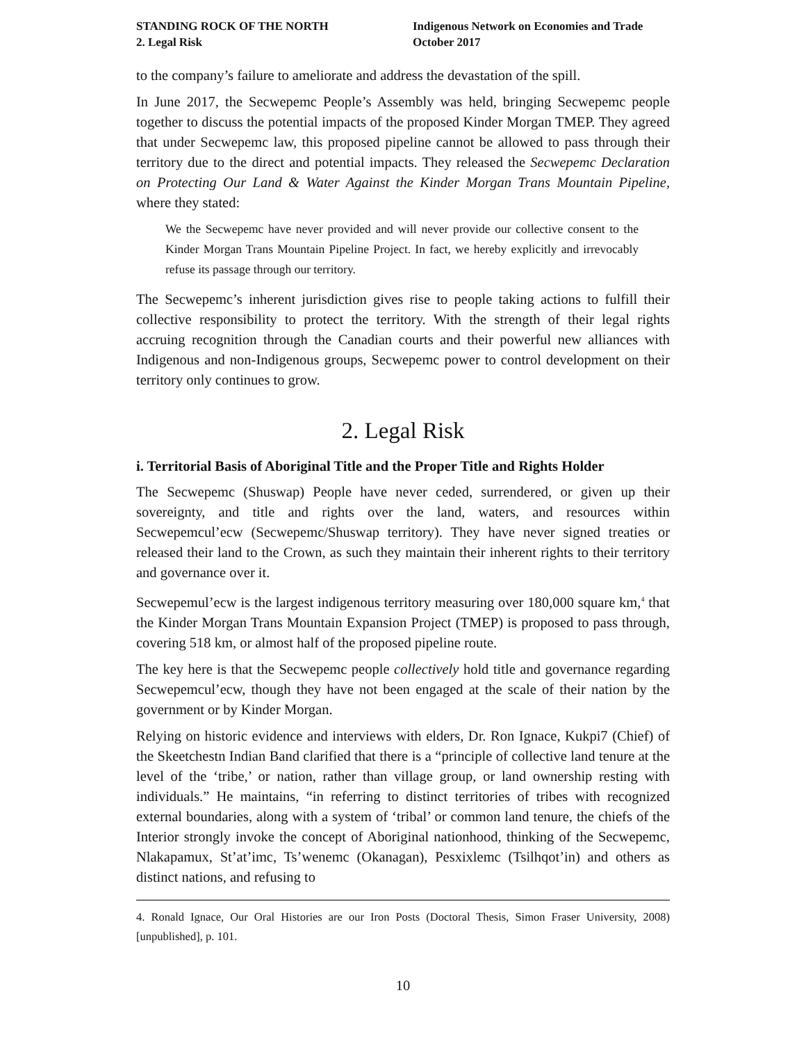STANDING ROCK OF THE NORTH
2. Legal Risk
Indigenous Network on Economies and Trade
October 2017
to the company’s failure to ameliorate and address the devastation of the spill.
In June 2017, the Secwepemc People’s Assembly was held, bringing Secwepemc people together to discuss the potential impacts of the proposed Kinder Morgan TMEP. They agreed that under Secwepemc law, this proposed pipeline cannot be allowed to pass through their territory due to the direct and potential impacts. They released the Secwepemc Declaration on Protecting Our Land & Water Against the Kinder Morgan Trans Mountain Pipeline, where they stated:
We the Secwepemc have never provided and will never provide our collective consent to the Kinder Morgan Trans Mountain Pipeline Project. In fact, we hereby explicitly and irrevocably refuse its passage through our territory.
The Secwepemc’s inherent jurisdiction gives rise to people taking actions to fulfill their collective responsibility to protect the territory. With the strength of their legal rights accruing recognition through the Canadian courts and their powerful new alliances with Indigenous and non-Indigenous groups, Secwepemc power to control development on their territory only continues to grow.
2. Legal Risk
i. Territorial Basis of Aboriginal Title and the Proper Title and Rights Holder
The Secwepemc (Shuswap) People have never ceded, surrendered, or given up their sovereignty, and title and rights over the land, waters, and resources within Secwepemcul’ecw (Secwepemc/Shuswap territory). They have never signed treaties or released their land to the Crown, as such they maintain their inherent rights to their territory and governance over it.
Secwepemul’ecw is the largest indigenous territory measuring over 180,000 square km,<sup>4</sup> that the Kinder Morgan Trans Mountain Expansion Project (TMEP) is proposed to pass through, covering 518 km, or almost half of the proposed pipeline route.
The key here is that the Secwepemc people collectively hold title and governance regarding Secwepemcul’ecw, though they have not been engaged at the scale of their nation by the government or by Kinder Morgan.
Relying on historic evidence and interviews with elders, Dr. Ron Ignace, Kukpi7 (Chief) of the Skeetchestn Indian Band clarified that there is a “principle of collective land tenure at the level of the ‘tribe,’ or nation, rather than village group, or land ownership resting with individuals.” He maintains, “in referring to distinct territories of tribes with recognized external boundaries, along with a system of ‘tribal’ or common land tenure, the chiefs of the Interior strongly invoke the concept of Aboriginal nationhood, thinking of the Secwepemc, Nlakapamux, St’at’imc, Ts’wenemc (Okanagan), Pesxixlemc (Tsilhqot’in) and others as distinct nations, and refusing to
4. Ronald Ignace, Our Oral Histories are our Iron Posts (Doctoral Thesis, Simon Fraser University, 2008) [unpublished], p. 101.
10